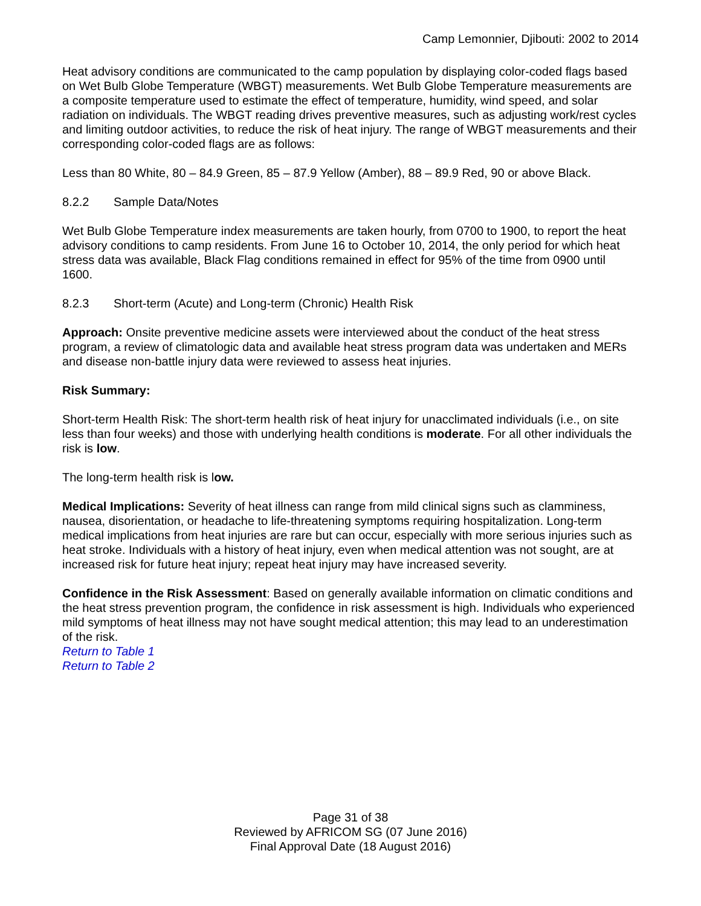Camp Lemonnier, Djibouti: 2002 to 2014
Heat advisory conditions are communicated to the camp population by displaying color-coded flags based on Wet Bulb Globe Temperature (WBGT) measurements. Wet Bulb Globe Temperature measurements are a composite temperature used to estimate the effect of temperature, humidity, wind speed, and solar radiation on individuals. The WBGT reading drives preventive measures, such as adjusting work/rest cycles and limiting outdoor activities, to reduce the risk of heat injury. The range of WBGT measurements and their corresponding color-coded flags are as follows:
Less than 80 White, 80 – 84.9 Green, 85 – 87.9 Yellow (Amber), 88 – 89.9 Red, 90 or above Black.
8.2.2 Sample Data/Notes
Wet Bulb Globe Temperature index measurements are taken hourly, from 0700 to 1900, to report the heat advisory conditions to camp residents. From June 16 to October 10, 2014, the only period for which heat stress data was available, Black Flag conditions remained in effect for 95% of the time from 0900 until 1600.
8.2.3 Short-term (Acute) and Long-term (Chronic) Health Risk
Approach: Onsite preventive medicine assets were interviewed about the conduct of the heat stress program, a review of climatologic data and available heat stress program data was undertaken and MERs and disease non-battle injury data were reviewed to assess heat injuries.
Risk Summary:
Short-term Health Risk: The short-term health risk of heat injury for unacclimated individuals (i.e., on site less than four weeks) and those with underlying health conditions is moderate. For all other individuals the risk is low.
The long-term health risk is low.
Medical Implications: Severity of heat illness can range from mild clinical signs such as clamminess, nausea, disorientation, or headache to life-threatening symptoms requiring hospitalization. Long-term medical implications from heat injuries are rare but can occur, especially with more serious injuries such as heat stroke. Individuals with a history of heat injury, even when medical attention was not sought, are at increased risk for future heat injury; repeat heat injury may have increased severity.
Confidence in the Risk Assessment: Based on generally available information on climatic conditions and the heat stress prevention program, the confidence in risk assessment is high. Individuals who experienced mild symptoms of heat illness may not have sought medical attention; this may lead to an underestimation of the risk.
Return to Table 1
Return to Table 2
Page 31 of 38
Reviewed by AFRICOM SG (07 June 2016)
Final Approval Date (18 August 2016)